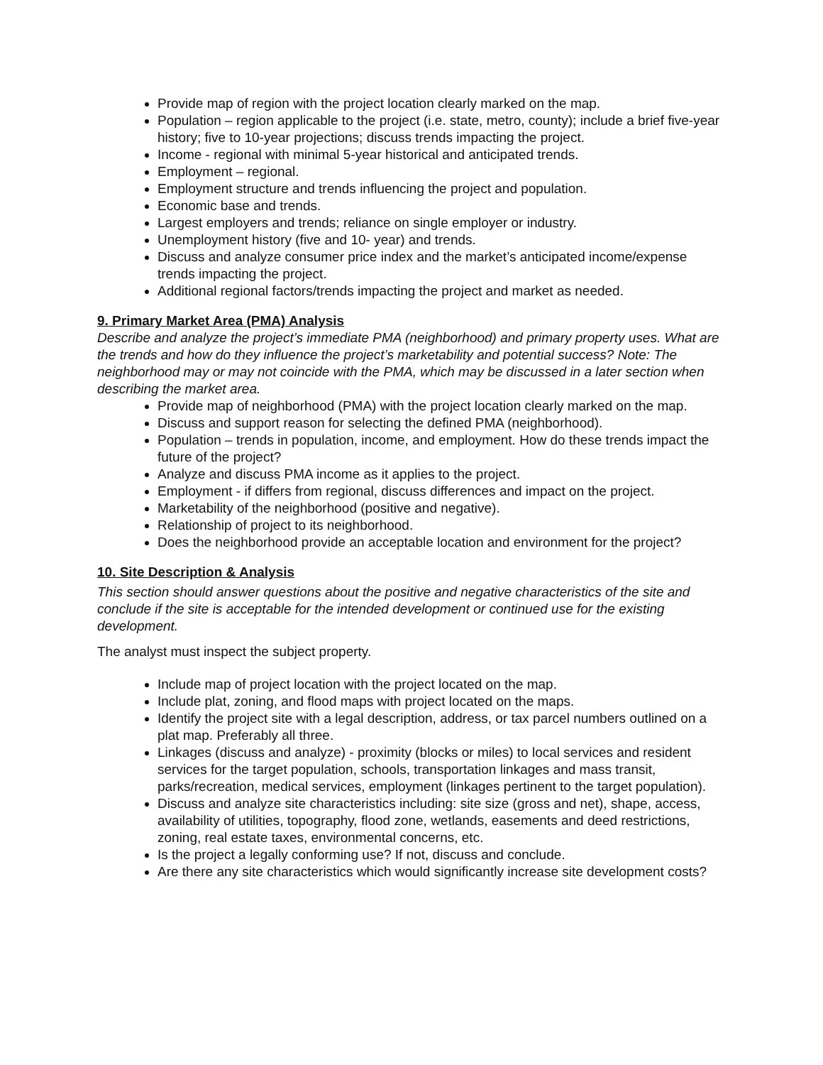Provide map of region with the project location clearly marked on the map.
Population – region applicable to the project (i.e. state, metro, county); include a brief five-year history; five to 10-year projections; discuss trends impacting the project.
Income - regional with minimal 5-year historical and anticipated trends.
Employment – regional.
Employment structure and trends influencing the project and population.
Economic base and trends.
Largest employers and trends; reliance on single employer or industry.
Unemployment history (five and 10- year) and trends.
Discuss and analyze consumer price index and the market’s anticipated income/expense trends impacting the project.
Additional regional factors/trends impacting the project and market as needed.
9. Primary Market Area (PMA) Analysis
Describe and analyze the project’s immediate PMA (neighborhood) and primary property uses. What are the trends and how do they influence the project’s marketability and potential success? Note: The neighborhood may or may not coincide with the PMA, which may be discussed in a later section when describing the market area.
Provide map of neighborhood (PMA) with the project location clearly marked on the map.
Discuss and support reason for selecting the defined PMA (neighborhood).
Population – trends in population, income, and employment. How do these trends impact the future of the project?
Analyze and discuss PMA income as it applies to the project.
Employment - if differs from regional, discuss differences and impact on the project.
Marketability of the neighborhood (positive and negative).
Relationship of project to its neighborhood.
Does the neighborhood provide an acceptable location and environment for the project?
10. Site Description & Analysis
This section should answer questions about the positive and negative characteristics of the site and conclude if the site is acceptable for the intended development or continued use for the existing development.
The analyst must inspect the subject property.
Include map of project location with the project located on the map.
Include plat, zoning, and flood maps with project located on the maps.
Identify the project site with a legal description, address, or tax parcel numbers outlined on a plat map. Preferably all three.
Linkages (discuss and analyze) - proximity (blocks or miles) to local services and resident services for the target population, schools, transportation linkages and mass transit, parks/recreation, medical services, employment (linkages pertinent to the target population).
Discuss and analyze site characteristics including: site size (gross and net), shape, access, availability of utilities, topography, flood zone, wetlands, easements and deed restrictions, zoning, real estate taxes, environmental concerns, etc.
Is the project a legally conforming use? If not, discuss and conclude.
Are there any site characteristics which would significantly increase site development costs?